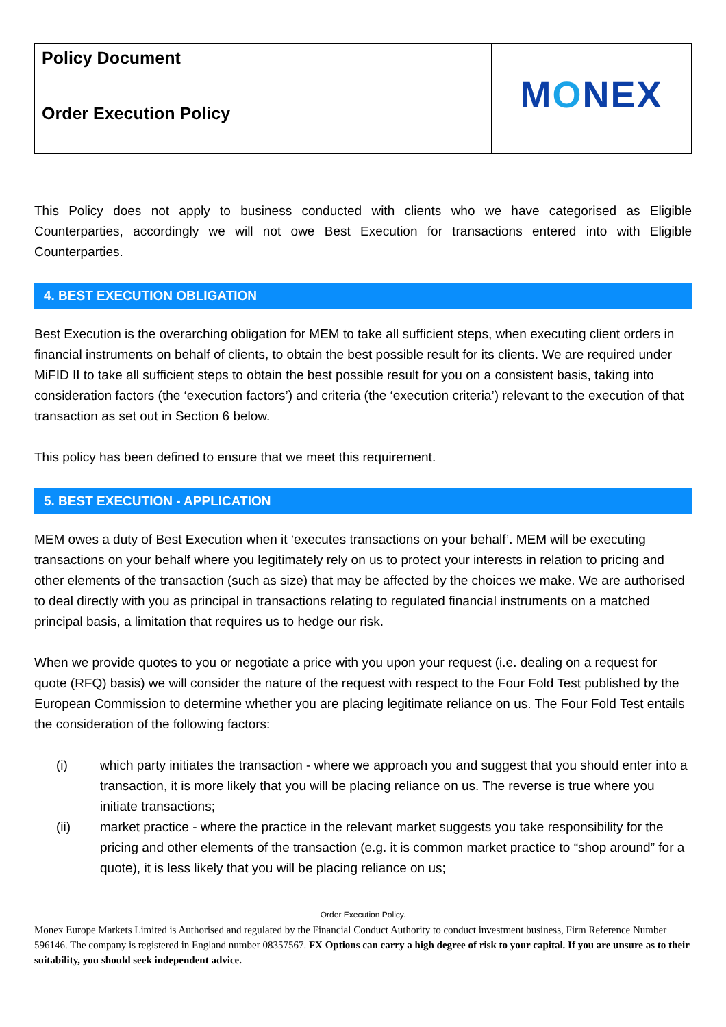Policy Document
Order Execution Policy
MONEX
This Policy does not apply to business conducted with clients who we have categorised as Eligible Counterparties, accordingly we will not owe Best Execution for transactions entered into with Eligible Counterparties.
4. BEST EXECUTION OBLIGATION
Best Execution is the overarching obligation for MEM to take all sufficient steps, when executing client orders in financial instruments on behalf of clients, to obtain the best possible result for its clients. We are required under MiFID II to take all sufficient steps to obtain the best possible result for you on a consistent basis, taking into consideration factors (the ‘execution factors’) and criteria (the ‘execution criteria’) relevant to the execution of that transaction as set out in Section 6 below.
This policy has been defined to ensure that we meet this requirement.
5. BEST EXECUTION - APPLICATION
MEM owes a duty of Best Execution when it ‘executes transactions on your behalf’. MEM will be executing transactions on your behalf where you legitimately rely on us to protect your interests in relation to pricing and other elements of the transaction (such as size) that may be affected by the choices we make. We are authorised to deal directly with you as principal in transactions relating to regulated financial instruments on a matched principal basis, a limitation that requires us to hedge our risk.
When we provide quotes to you or negotiate a price with you upon your request (i.e. dealing on a request for quote (RFQ) basis) we will consider the nature of the request with respect to the Four Fold Test published by the European Commission to determine whether you are placing legitimate reliance on us. The Four Fold Test entails the consideration of the following factors:
(i) which party initiates the transaction - where we approach you and suggest that you should enter into a transaction, it is more likely that you will be placing reliance on us. The reverse is true where you initiate transactions;
(ii) market practice - where the practice in the relevant market suggests you take responsibility for the pricing and other elements of the transaction (e.g. it is common market practice to “shop around” for a quote), it is less likely that you will be placing reliance on us;
Order Execution Policy.
Monex Europe Markets Limited is Authorised and regulated by the Financial Conduct Authority to conduct investment business, Firm Reference Number 596146. The company is registered in England number 08357567. FX Options can carry a high degree of risk to your capital. If you are unsure as to their suitability, you should seek independent advice.